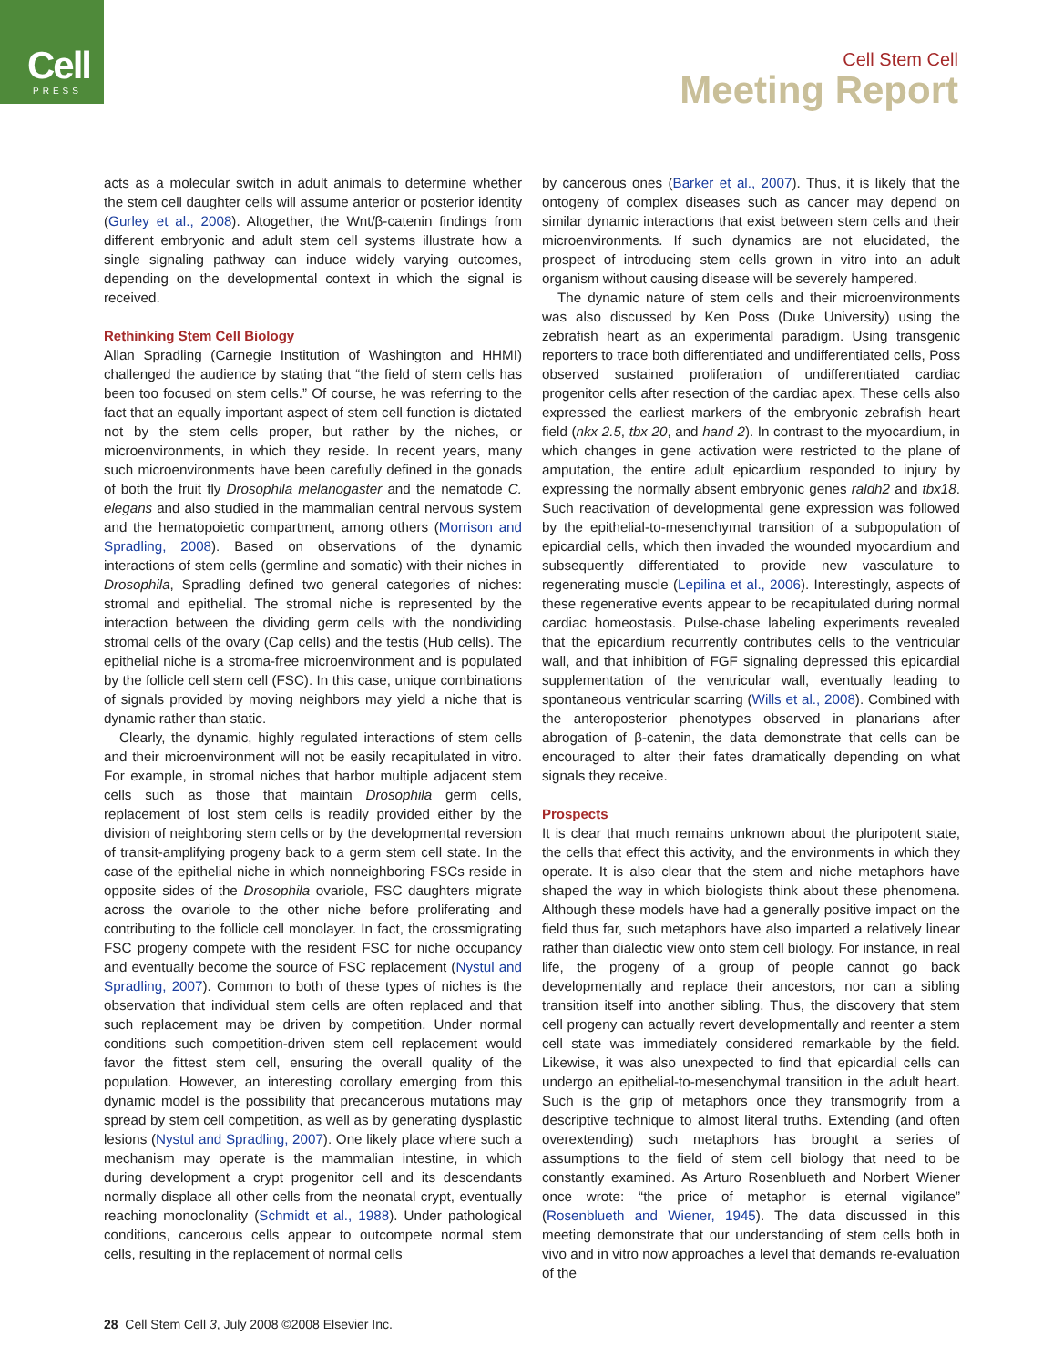Cell
PRESS
Cell Stem Cell
Meeting Report
acts as a molecular switch in adult animals to determine whether the stem cell daughter cells will assume anterior or posterior identity (Gurley et al., 2008). Altogether, the Wnt/β-catenin findings from different embryonic and adult stem cell systems illustrate how a single signaling pathway can induce widely varying outcomes, depending on the developmental context in which the signal is received.
Rethinking Stem Cell Biology
Allan Spradling (Carnegie Institution of Washington and HHMI) challenged the audience by stating that “the field of stem cells has been too focused on stem cells.” Of course, he was referring to the fact that an equally important aspect of stem cell function is dictated not by the stem cells proper, but rather by the niches, or microenvironments, in which they reside. In recent years, many such microenvironments have been carefully defined in the gonads of both the fruit fly Drosophila melanogaster and the nematode C. elegans and also studied in the mammalian central nervous system and the hematopoietic compartment, among others (Morrison and Spradling, 2008). Based on observations of the dynamic interactions of stem cells (germline and somatic) with their niches in Drosophila, Spradling defined two general categories of niches: stromal and epithelial. The stromal niche is represented by the interaction between the dividing germ cells with the nondividing stromal cells of the ovary (Cap cells) and the testis (Hub cells). The epithelial niche is a stroma-free microenvironment and is populated by the follicle cell stem cell (FSC). In this case, unique combinations of signals provided by moving neighbors may yield a niche that is dynamic rather than static.
Clearly, the dynamic, highly regulated interactions of stem cells and their microenvironment will not be easily recapitulated in vitro. For example, in stromal niches that harbor multiple adjacent stem cells such as those that maintain Drosophila germ cells, replacement of lost stem cells is readily provided either by the division of neighboring stem cells or by the developmental reversion of transit-amplifying progeny back to a germ stem cell state. In the case of the epithelial niche in which nonneighboring FSCs reside in opposite sides of the Drosophila ovariole, FSC daughters migrate across the ovariole to the other niche before proliferating and contributing to the follicle cell monolayer. In fact, the crossmigrating FSC progeny compete with the resident FSC for niche occupancy and eventually become the source of FSC replacement (Nystul and Spradling, 2007). Common to both of these types of niches is the observation that individual stem cells are often replaced and that such replacement may be driven by competition. Under normal conditions such competition-driven stem cell replacement would favor the fittest stem cell, ensuring the overall quality of the population. However, an interesting corollary emerging from this dynamic model is the possibility that precancerous mutations may spread by stem cell competition, as well as by generating dysplastic lesions (Nystul and Spradling, 2007). One likely place where such a mechanism may operate is the mammalian intestine, in which during development a crypt progenitor cell and its descendants normally displace all other cells from the neonatal crypt, eventually reaching monoclonality (Schmidt et al., 1988). Under pathological conditions, cancerous cells appear to outcompete normal stem cells, resulting in the replacement of normal cells
by cancerous ones (Barker et al., 2007). Thus, it is likely that the ontogeny of complex diseases such as cancer may depend on similar dynamic interactions that exist between stem cells and their microenvironments. If such dynamics are not elucidated, the prospect of introducing stem cells grown in vitro into an adult organism without causing disease will be severely hampered.
The dynamic nature of stem cells and their microenvironments was also discussed by Ken Poss (Duke University) using the zebrafish heart as an experimental paradigm. Using transgenic reporters to trace both differentiated and undifferentiated cells, Poss observed sustained proliferation of undifferentiated cardiac progenitor cells after resection of the cardiac apex. These cells also expressed the earliest markers of the embryonic zebrafish heart field (nkx 2.5, tbx 20, and hand 2). In contrast to the myocardium, in which changes in gene activation were restricted to the plane of amputation, the entire adult epicardium responded to injury by expressing the normally absent embryonic genes raldh2 and tbx18. Such reactivation of developmental gene expression was followed by the epithelial-to-mesenchymal transition of a subpopulation of epicardial cells, which then invaded the wounded myocardium and subsequently differentiated to provide new vasculature to regenerating muscle (Lepilina et al., 2006). Interestingly, aspects of these regenerative events appear to be recapitulated during normal cardiac homeostasis. Pulse-chase labeling experiments revealed that the epicardium recurrently contributes cells to the ventricular wall, and that inhibition of FGF signaling depressed this epicardial supplementation of the ventricular wall, eventually leading to spontaneous ventricular scarring (Wills et al., 2008). Combined with the anteroposterior phenotypes observed in planarians after abrogation of β-catenin, the data demonstrate that cells can be encouraged to alter their fates dramatically depending on what signals they receive.
Prospects
It is clear that much remains unknown about the pluripotent state, the cells that effect this activity, and the environments in which they operate. It is also clear that the stem and niche metaphors have shaped the way in which biologists think about these phenomena. Although these models have had a generally positive impact on the field thus far, such metaphors have also imparted a relatively linear rather than dialectic view onto stem cell biology. For instance, in real life, the progeny of a group of people cannot go back developmentally and replace their ancestors, nor can a sibling transition itself into another sibling. Thus, the discovery that stem cell progeny can actually revert developmentally and reenter a stem cell state was immediately considered remarkable by the field. Likewise, it was also unexpected to find that epicardial cells can undergo an epithelial-to-mesenchymal transition in the adult heart. Such is the grip of metaphors once they transmogrify from a descriptive technique to almost literal truths. Extending (and often overextending) such metaphors has brought a series of assumptions to the field of stem cell biology that need to be constantly examined. As Arturo Rosenblueth and Norbert Wiener once wrote: “the price of metaphor is eternal vigilance” (Rosenblueth and Wiener, 1945). The data discussed in this meeting demonstrate that our understanding of stem cells both in vivo and in vitro now approaches a level that demands re-evaluation of the
28 Cell Stem Cell 3, July 2008 ©2008 Elsevier Inc.